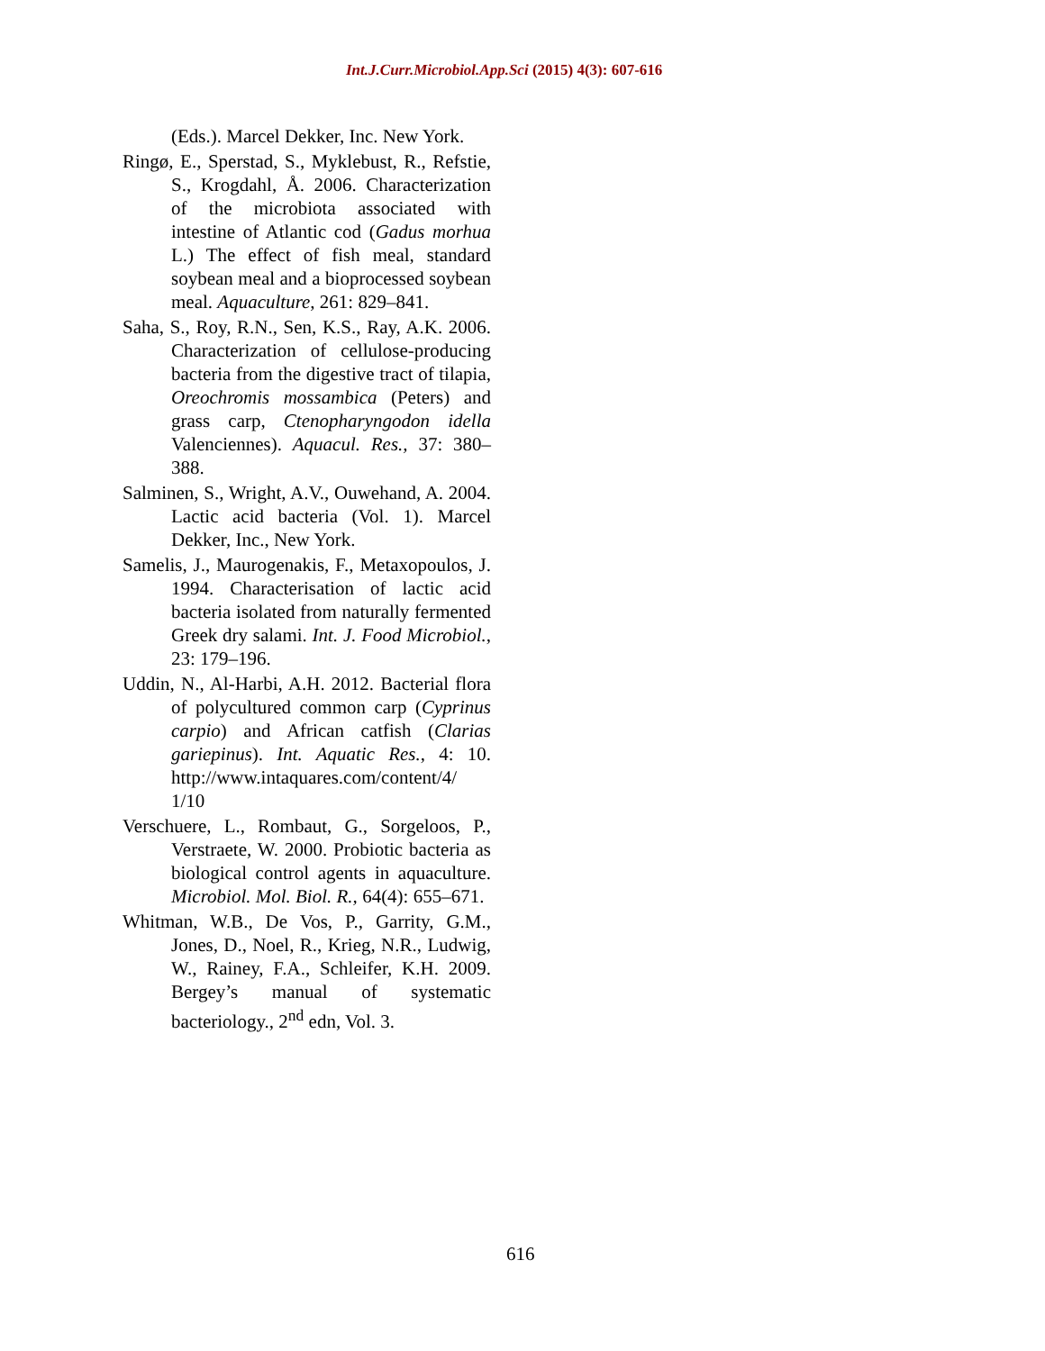Int.J.Curr.Microbiol.App.Sci (2015) 4(3): 607-616
(Eds.). Marcel Dekker, Inc. New York.
Ringø, E., Sperstad, S., Myklebust, R., Refstie, S., Krogdahl, Å. 2006. Characterization of the microbiota associated with intestine of Atlantic cod (Gadus morhua L.) The effect of fish meal, standard soybean meal and a bioprocessed soybean meal. Aquaculture, 261: 829–841.
Saha, S., Roy, R.N., Sen, K.S., Ray, A.K. 2006. Characterization of cellulose-producing bacteria from the digestive tract of tilapia, Oreochromis mossambica (Peters) and grass carp, Ctenopharyngodon idella Valenciennes). Aquacul. Res., 37: 380–388.
Salminen, S., Wright, A.V., Ouwehand, A. 2004. Lactic acid bacteria (Vol. 1). Marcel Dekker, Inc., New York.
Samelis, J., Maurogenakis, F., Metaxopoulos, J. 1994. Characterisation of lactic acid bacteria isolated from naturally fermented Greek dry salami. Int. J. Food Microbiol., 23: 179–196.
Uddin, N., Al-Harbi, A.H. 2012. Bacterial flora of polycultured common carp (Cyprinus carpio) and African catfish (Clarias gariepinus). Int. Aquatic Res., 4: 10. http://www.intaquares.com/content/4/ 1/10
Verschuere, L., Rombaut, G., Sorgeloos, P., Verstraete, W. 2000. Probiotic bacteria as biological control agents in aquaculture. Microbiol. Mol. Biol. R., 64(4): 655–671.
Whitman, W.B., De Vos, P., Garrity, G.M., Jones, D., Noel, R., Krieg, N.R., Ludwig, W., Rainey, F.A., Schleifer, K.H. 2009. Bergey’s manual of systematic bacteriology., 2<sup>nd</sup> edn, Vol. 3.
616